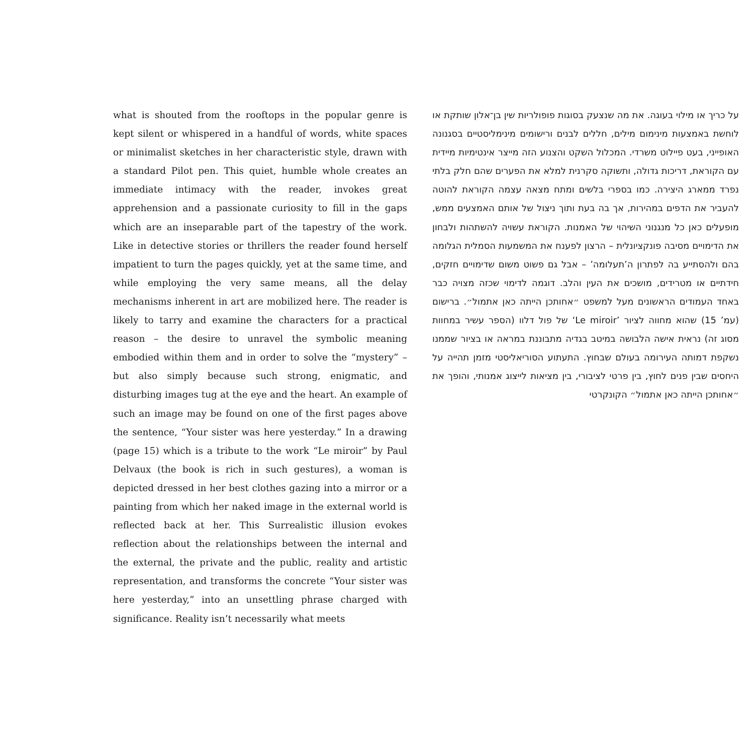what is shouted from the rooftops in the popular genre is kept silent or whispered in a handful of words, white spaces or minimalist sketches in her characteristic style, drawn with a standard Pilot pen. This quiet, humble whole creates an immediate intimacy with the reader, invokes great apprehension and a passionate curiosity to fill in the gaps which are an inseparable part of the tapestry of the work. Like in detective stories or thrillers the reader found herself impatient to turn the pages quickly, yet at the same time, and while employing the very same means, all the delay mechanisms inherent in art are mobilized here. The reader is likely to tarry and examine the characters for a practical reason – the desire to unravel the symbolic meaning embodied within them and in order to solve the “mystery” – but also simply because such strong, enigmatic, and disturbing images tug at the eye and the heart. An example of such an image may be found on one of the first pages above the sentence, “Your sister was here yesterday.” In a drawing (page 15) which is a tribute to the work “Le miroir” by Paul Delvaux (the book is rich in such gestures), a woman is depicted dressed in her best clothes gazing into a mirror or a painting from which her naked image in the external world is reflected back at her. This Surrealistic illusion evokes reflection about the relationships between the internal and the external, the private and the public, reality and artistic representation, and transforms the concrete “Your sister was here yesterday,” into an unsettling phrase charged with significance. Reality isn’t necessarily what meets
על כריך או מילוי בעוגה. את מה שנצעק בסוגות פופולריות שין בן־אלון שותקת או לוחשת באמצעות מינימום מילים, חללים לבנים ורישומים מינימליסטיים בסגנונה האופייני, בעט פיילוט משרדי. המכלול השקט והצנוע הזה מייצר אינטימיות מיידית עם הקוראת, דריכות גדולה, ותשוקה סקרנית למלא את הפערים שהם חלק בלתי נפרד ממארג היצירה. כמו בספרי בלשים ומתח מצאה עצמה הקוראת להוטה להעביר את הדפים במהירות, אך בה בעת ותוך ניצול של אותם האמצעים ממש, מופעלים כאן כל מנגנוני השיהוי של האמנות. הקוראת עשויה להשתהות ולבחון את הדימויים מסיבה פונקציונלית – הרצון לפענח את המשמעות הסמלית הגלומה בהם ולהסתייע בה לפתרון ה’תעלומה’ – אבל גם פשוט משום שדימויים חזקים, חידתיים או מטרידים, מושכים את העין והלב. דוגמה לדימוי שכזה מצויה כבר באחד העמודים הראשונים מעל למשפט ״אחותכן הייתה כאן אתמול״. ברישום (עמ’ 15) שהוא מחווה לציור ’Le miroir‘ של פול דלוו (הספר עשיר במחוות מסוג זה) נראית אישה הלבושה במיטב בגדיה מתבוננת במראה או בציור שממנו נשקפת דמותה העירומה בעולם שבחוץ. התעתוע הסוריאליסטי מזמן תהייה על היחסים שבין פנים לחוץ, בין פרטי לציבורי, בין מציאות לייצוג אמנותי, והופך את ״אחותכן הייתה כאן אתמול״ הקונקרטי